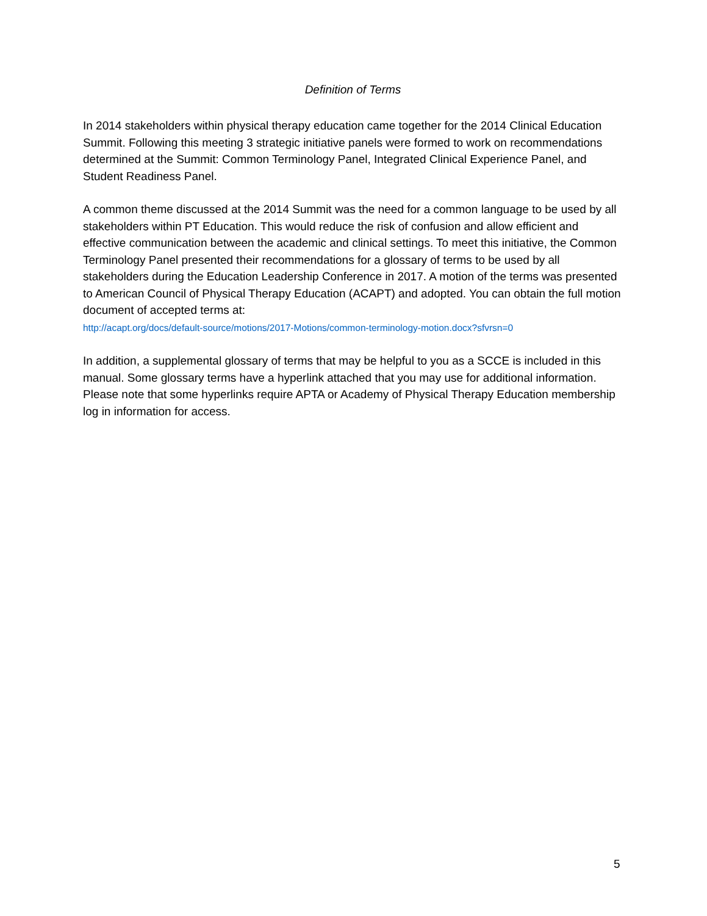Definition of Terms
In 2014 stakeholders within physical therapy education came together for the 2014 Clinical Education Summit. Following this meeting 3 strategic initiative panels were formed to work on recommendations determined at the Summit: Common Terminology Panel, Integrated Clinical Experience Panel, and Student Readiness Panel.
A common theme discussed at the 2014 Summit was the need for a common language to be used by all stakeholders within PT Education. This would reduce the risk of confusion and allow efficient and effective communication between the academic and clinical settings. To meet this initiative, the Common Terminology Panel presented their recommendations for a glossary of terms to be used by all stakeholders during the Education Leadership Conference in 2017. A motion of the terms was presented to American Council of Physical Therapy Education (ACAPT) and adopted. You can obtain the full motion document of accepted terms at:
http://acapt.org/docs/default-source/motions/2017-Motions/common-terminology-motion.docx?sfvrsn=0
In addition, a supplemental glossary of terms that may be helpful to you as a SCCE is included in this manual. Some glossary terms have a hyperlink attached that you may use for additional information. Please note that some hyperlinks require APTA or Academy of Physical Therapy Education membership log in information for access.
5